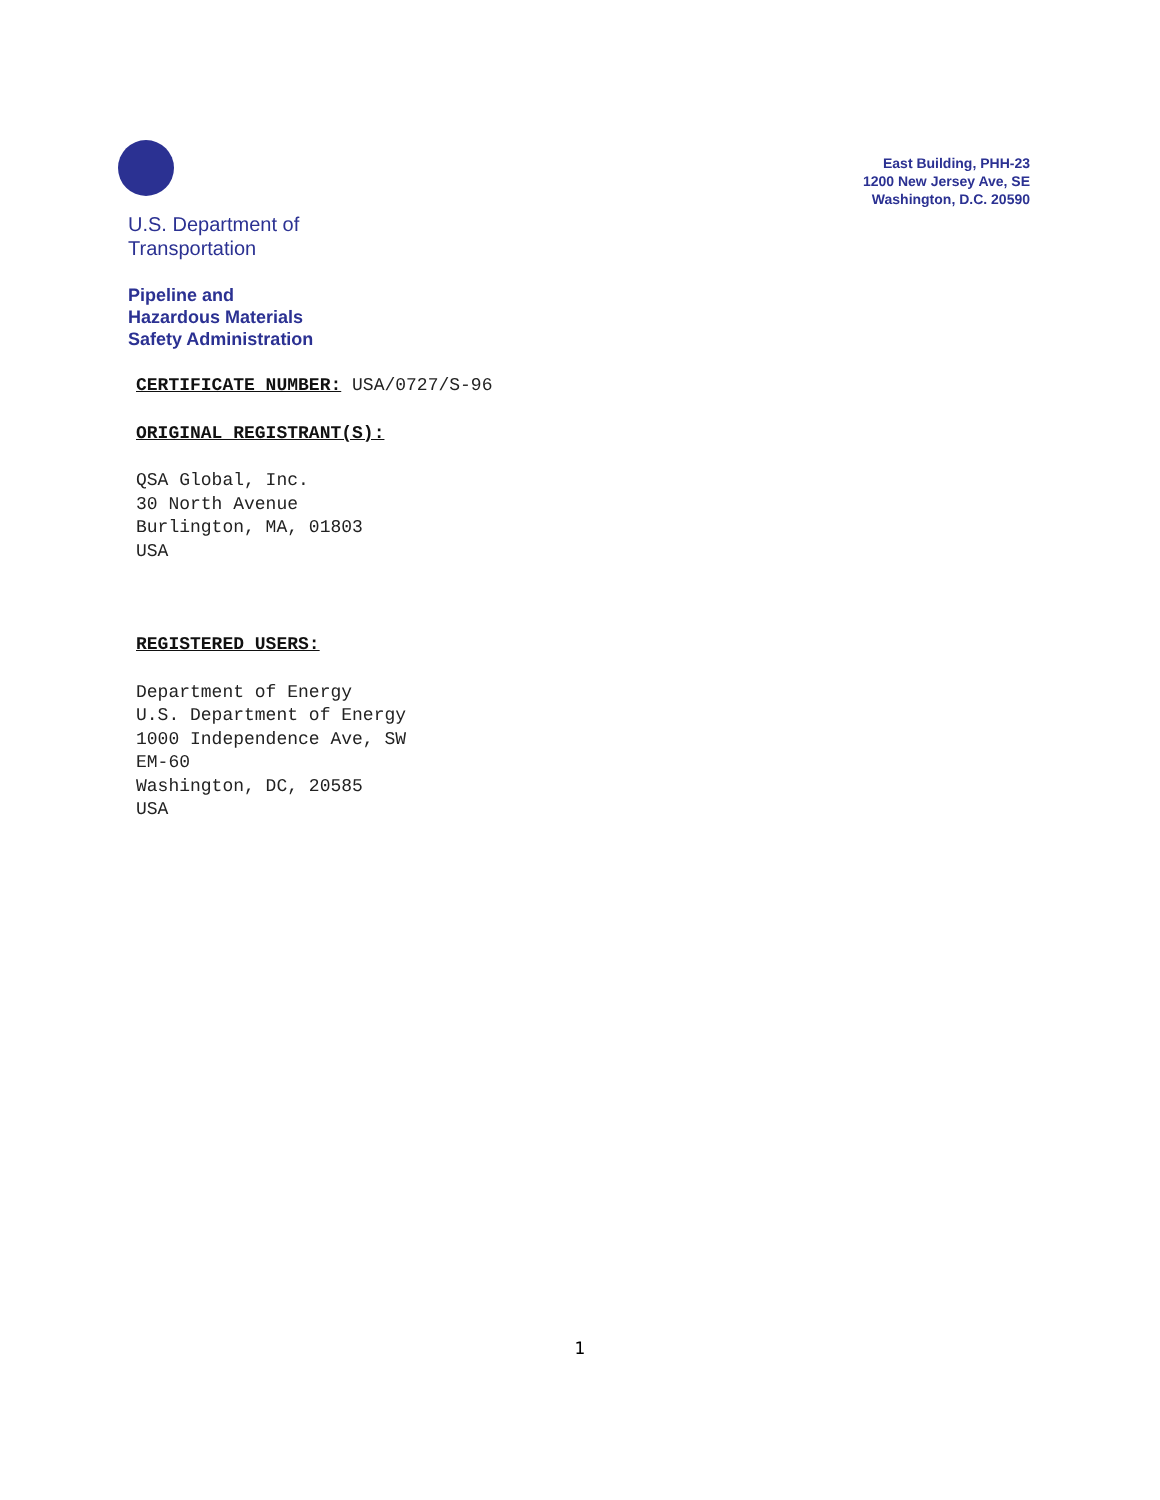U.S. Department of
Transportation
Pipeline and
Hazardous Materials
Safety Administration
East Building, PHH-23
1200 New Jersey Ave, SE
Washington, D.C. 20590
CERTIFICATE NUMBER: USA/0727/S-96
ORIGINAL REGISTRANT(S):
QSA Global, Inc.
30 North Avenue
Burlington, MA, 01803
USA
REGISTERED USERS:
Department of Energy
U.S. Department of Energy
1000 Independence Ave, SW
EM-60
Washington, DC, 20585
USA
1